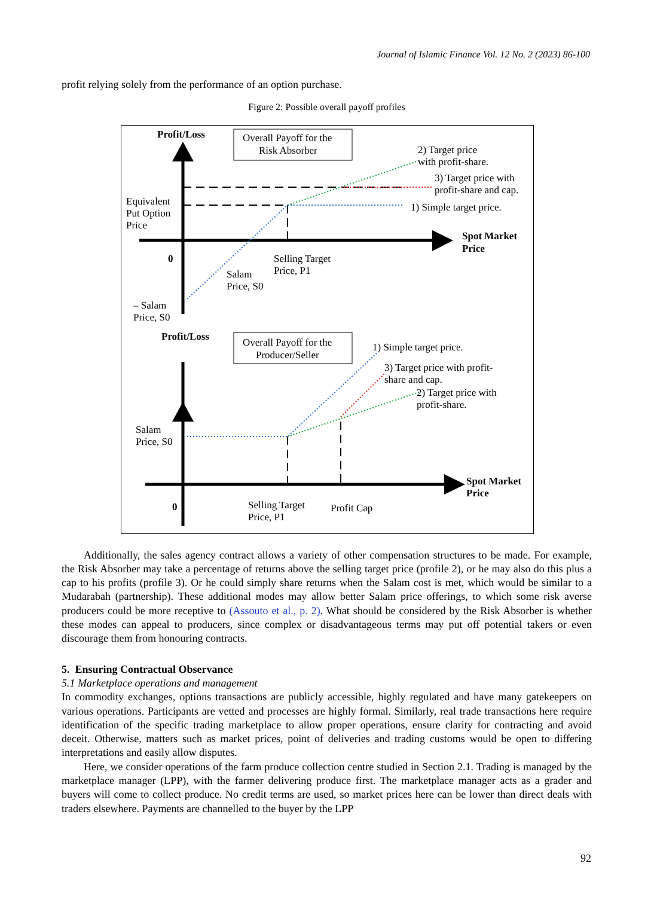Journal of Islamic Finance Vol. 12 No. 2 (2023) 86-100
profit relying solely from the performance of an option purchase.
Figure 2: Possible overall payoff profiles
Profit/Loss
Profit/Loss
Spot Market
Price
Spot Market
Price
0
0
Overall Payoff for the
Risk Absorber
Overall Payoff for the
Producer/Seller
2) Target price
with profit-share.
3) Target price with
profit-share and cap.
1) Simple target price.
Equivalent
Put Option
Price
Selling Target
Price, P1
Salam
Price, S0
– Salam
Price, S0
1) Simple target price.
3) Target price with profit-
share and cap.
2) Target price with
profit-share.
Salam
Price, S0
Selling Target
Price, P1
Profit Cap
Additionally, the sales agency contract allows a variety of other compensation structures to be made. For example, the Risk Absorber may take a percentage of returns above the selling target price (profile 2), or he may also do this plus a cap to his profits (profile 3). Or he could simply share returns when the Salam cost is met, which would be similar to a Mudarabah (partnership). These additional modes may allow better Salam price offerings, to which some risk averse producers could be more receptive to (Assouto et al., p. 2). What should be considered by the Risk Absorber is whether these modes can appeal to producers, since complex or disadvantageous terms may put off potential takers or even discourage them from honouring contracts.
5. Ensuring Contractual Observance
5.1 Marketplace operations and management
In commodity exchanges, options transactions are publicly accessible, highly regulated and have many gatekeepers on various operations. Participants are vetted and processes are highly formal. Similarly, real trade transactions here require identification of the specific trading marketplace to allow proper operations, ensure clarity for contracting and avoid deceit. Otherwise, matters such as market prices, point of deliveries and trading customs would be open to differing interpretations and easily allow disputes.
Here, we consider operations of the farm produce collection centre studied in Section 2.1. Trading is managed by the marketplace manager (LPP), with the farmer delivering produce first. The marketplace manager acts as a grader and buyers will come to collect produce. No credit terms are used, so market prices here can be lower than direct deals with traders elsewhere. Payments are channelled to the buyer by the LPP
92